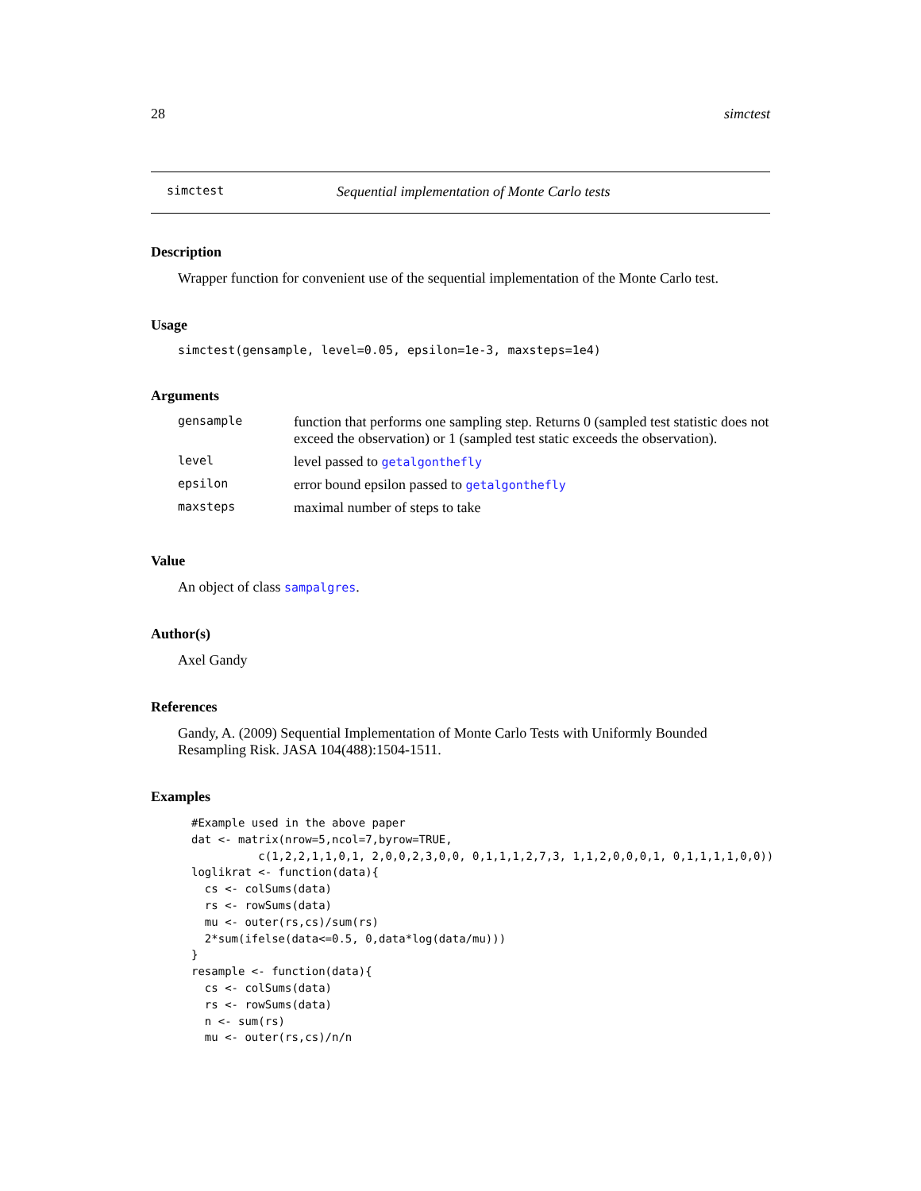28 simctest
simctest Sequential implementation of Monte Carlo tests
Description
Wrapper function for convenient use of the sequential implementation of the Monte Carlo test.
Usage
simctest(gensample, level=0.05, epsilon=1e-3, maxsteps=1e4)
Arguments
| gensample | function that performs one sampling step. Returns 0 (sampled test statistic does not exceed the observation) or 1 (sampled test static exceeds the observation). |
| level | level passed to getalgonthefly |
| epsilon | error bound epsilon passed to getalgonthefly |
| maxsteps | maximal number of steps to take |
Value
An object of class sampalgres.
Author(s)
Axel Gandy
References
Gandy, A. (2009) Sequential Implementation of Monte Carlo Tests with Uniformly Bounded Resampling Risk. JASA 104(488):1504-1511.
Examples
#Example used in the above paper
dat <- matrix(nrow=5,ncol=7,byrow=TRUE,
          c(1,2,2,1,1,0,1, 2,0,0,2,3,0,0, 0,1,1,1,2,7,3, 1,1,2,0,0,0,1, 0,1,1,1,1,0,0))
loglikrat <- function(data){
  cs <- colSums(data)
  rs <- rowSums(data)
  mu <- outer(rs,cs)/sum(rs)
  2*sum(ifelse(data<=0.5, 0,data*log(data/mu)))
}
resample <- function(data){
  cs <- colSums(data)
  rs <- rowSums(data)
  n <- sum(rs)
  mu <- outer(rs,cs)/n/n